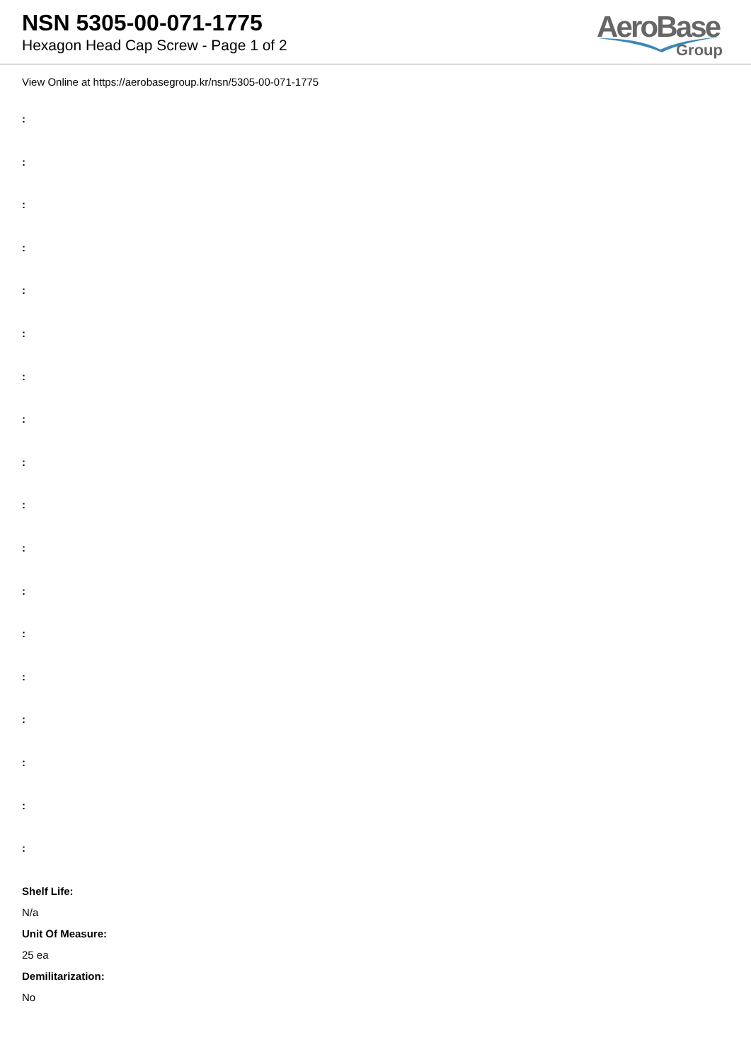NSN 5305-00-071-1775
Hexagon Head Cap Screw - Page 1 of 2
AeroBase
Group
View Online at https://aerobasegroup.kr/nsn/5305-00-071-1775
:
:
:
:
:
:
:
:
:
:
:
:
:
:
:
:
:
:
Shelf Life:
N/a
Unit Of Measure:
25 ea
Demilitarization:
No